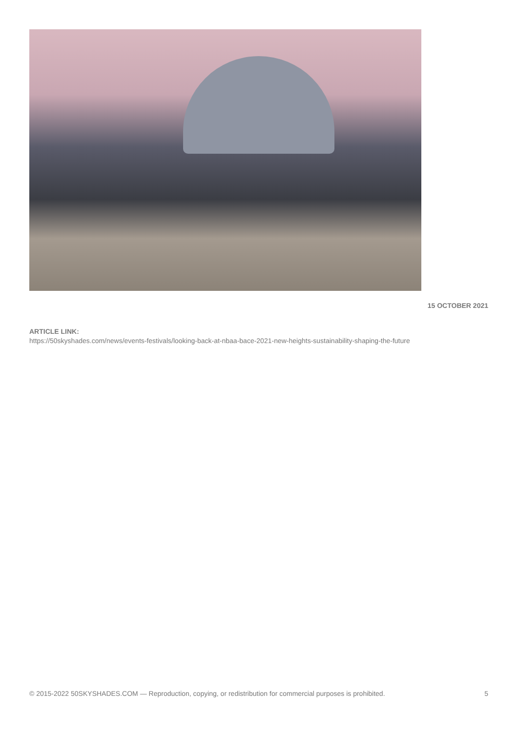15 OCTOBER 2021
ARTICLE LINK:
https://50skyshades.com/news/events-festivals/looking-back-at-nbaa-bace-2021-new-heights-sustainability-shaping-the-future
© 2015-2022 50SKYSHADES.COM — Reproduction, copying, or redistribution for commercial purposes is prohibited. 5